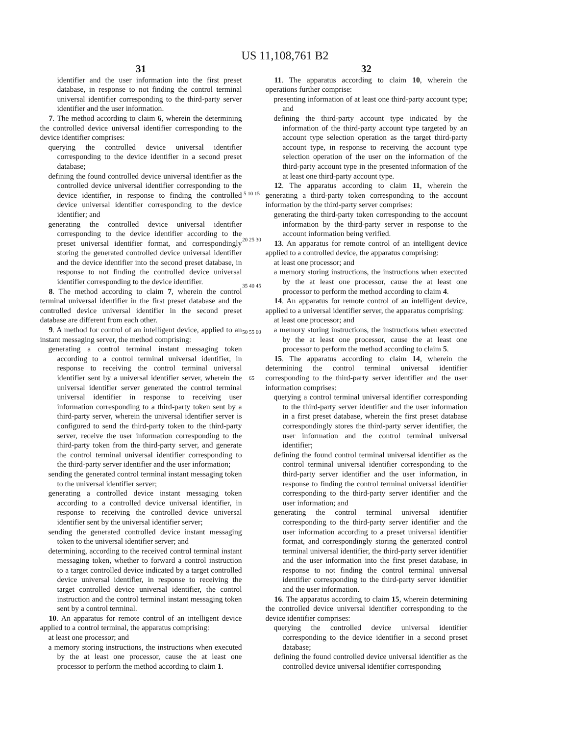US 11,108,761 B2
31
identifier and the user information into the first preset database, in response to not finding the control terminal universal identifier corresponding to the third-party server identifier and the user information.
7. The method according to claim 6, wherein the determining the controlled device universal identifier corresponding to the device identifier comprises:
querying the controlled device universal identifier corresponding to the device identifier in a second preset database;
defining the found controlled device universal identifier as the controlled device universal identifier corresponding to the device identifier, in response to finding the controlled device universal identifier corresponding to the device identifier; and
generating the controlled device universal identifier corresponding to the device identifier according to the preset universal identifier format, and correspondingly storing the generated controlled device universal identifier and the device identifier into the second preset database, in response to not finding the controlled device universal identifier corresponding to the device identifier.
8. The method according to claim 7, wherein the control terminal universal identifier in the first preset database and the controlled device universal identifier in the second preset database are different from each other.
9. A method for control of an intelligent device, applied to an instant messaging server, the method comprising:
generating a control terminal instant messaging token according to a control terminal universal identifier, in response to receiving the control terminal universal identifier sent by a universal identifier server, wherein the universal identifier server generated the control terminal universal identifier in response to receiving user information corresponding to a third-party token sent by a third-party server, wherein the universal identifier server is configured to send the third-party token to the third-party server, receive the user information corresponding to the third-party token from the third-party server, and generate the control terminal universal identifier corresponding to the third-party server identifier and the user information;
sending the generated control terminal instant messaging token to the universal identifier server;
generating a controlled device instant messaging token according to a controlled device universal identifier, in response to receiving the controlled device universal identifier sent by the universal identifier server;
sending the generated controlled device instant messaging token to the universal identifier server; and
determining, according to the received control terminal instant messaging token, whether to forward a control instruction to a target controlled device indicated by a target controlled device universal identifier, in response to receiving the target controlled device universal identifier, the control instruction and the control terminal instant messaging token sent by a control terminal.
10. An apparatus for remote control of an intelligent device applied to a control terminal, the apparatus comprising:
at least one processor; and
a memory storing instructions, the instructions when executed by the at least one processor, cause the at least one processor to perform the method according to claim 1.
5 10 15 20 25 30 35 40 45 50 55 60 65
32
11. The apparatus according to claim 10, wherein the operations further comprise:
presenting information of at least one third-party account type; and
defining the third-party account type indicated by the information of the third-party account type targeted by an account type selection operation as the target third-party account type, in response to receiving the account type selection operation of the user on the information of the third-party account type in the presented information of the at least one third-party account type.
12. The apparatus according to claim 11, wherein the generating a third-party token corresponding to the account information by the third-party server comprises:
generating the third-party token corresponding to the account information by the third-party server in response to the account information being verified.
13. An apparatus for remote control of an intelligent device applied to a controlled device, the apparatus comprising:
at least one processor; and
a memory storing instructions, the instructions when executed by the at least one processor, cause the at least one processor to perform the method according to claim 4.
14. An apparatus for remote control of an intelligent device, applied to a universal identifier server, the apparatus comprising:
at least one processor; and
a memory storing instructions, the instructions when executed by the at least one processor, cause the at least one processor to perform the method according to claim 5.
15. The apparatus according to claim 14, wherein the determining the control terminal universal identifier corresponding to the third-party server identifier and the user information comprises:
querying a control terminal universal identifier corresponding to the third-party server identifier and the user information in a first preset database, wherein the first preset database correspondingly stores the third-party server identifier, the user information and the control terminal universal identifier;
defining the found control terminal universal identifier as the control terminal universal identifier corresponding to the third-party server identifier and the user information, in response to finding the control terminal universal identifier corresponding to the third-party server identifier and the user information; and
generating the control terminal universal identifier corresponding to the third-party server identifier and the user information according to a preset universal identifier format, and correspondingly storing the generated control terminal universal identifier, the third-party server identifier and the user information into the first preset database, in response to not finding the control terminal universal identifier corresponding to the third-party server identifier and the user information.
16. The apparatus according to claim 15, wherein determining the controlled device universal identifier corresponding to the device identifier comprises:
querying the controlled device universal identifier corresponding to the device identifier in a second preset database;
defining the found controlled device universal identifier as the controlled device universal identifier corresponding